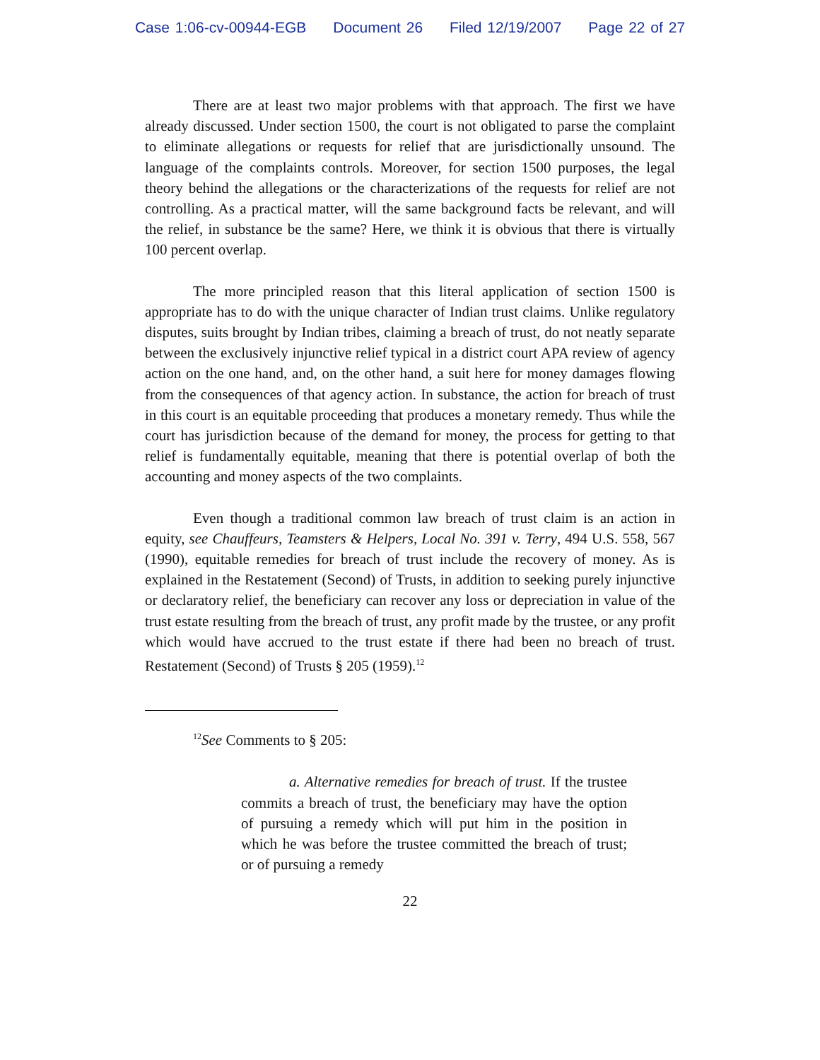Case 1:06-cv-00944-EGB Document 26 Filed 12/19/2007 Page 22 of 27
There are at least two major problems with that approach. The first we have already discussed. Under section 1500, the court is not obligated to parse the complaint to eliminate allegations or requests for relief that are jurisdictionally unsound. The language of the complaints controls. Moreover, for section 1500 purposes, the legal theory behind the allegations or the characterizations of the requests for relief are not controlling. As a practical matter, will the same background facts be relevant, and will the relief, in substance be the same? Here, we think it is obvious that there is virtually 100 percent overlap.
The more principled reason that this literal application of section 1500 is appropriate has to do with the unique character of Indian trust claims. Unlike regulatory disputes, suits brought by Indian tribes, claiming a breach of trust, do not neatly separate between the exclusively injunctive relief typical in a district court APA review of agency action on the one hand, and, on the other hand, a suit here for money damages flowing from the consequences of that agency action. In substance, the action for breach of trust in this court is an equitable proceeding that produces a monetary remedy. Thus while the court has jurisdiction because of the demand for money, the process for getting to that relief is fundamentally equitable, meaning that there is potential overlap of both the accounting and money aspects of the two complaints.
Even though a traditional common law breach of trust claim is an action in equity, see Chauffeurs, Teamsters & Helpers, Local No. 391 v. Terry, 494 U.S. 558, 567 (1990), equitable remedies for breach of trust include the recovery of money. As is explained in the Restatement (Second) of Trusts, in addition to seeking purely injunctive or declaratory relief, the beneficiary can recover any loss or depreciation in value of the trust estate resulting from the breach of trust, any profit made by the trustee, or any profit which would have accrued to the trust estate if there had been no breach of trust. Restatement (Second) of Trusts § 205 (1959).<sup>12</sup>
<sup>12</sup> See Comments to § 205:
a. Alternative remedies for breach of trust. If the trustee commits a breach of trust, the beneficiary may have the option of pursuing a remedy which will put him in the position in which he was before the trustee committed the breach of trust; or of pursuing a remedy
22